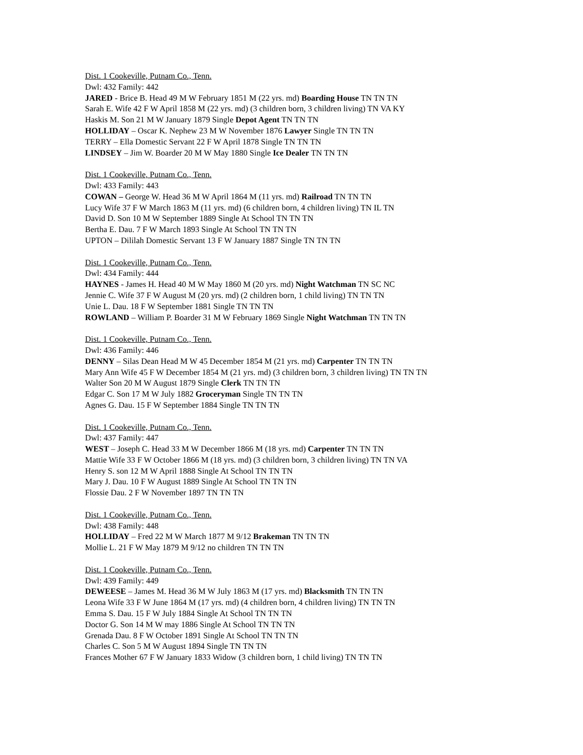Dist. 1 Cookeville, Putnam Co., Tenn.
Dwl: 432 Family: 442
JARED - Brice B. Head 49 M W February 1851 M (22 yrs. md) Boarding House TN TN TN
Sarah E. Wife 42 F W April 1858 M (22 yrs. md) (3 children born, 3 children living) TN VA KY
Haskis M. Son 21 M W January 1879 Single Depot Agent TN TN TN
HOLLIDAY – Oscar K. Nephew 23 M W November 1876 Lawyer Single TN TN TN
TERRY – Ella Domestic Servant 22 F W April 1878 Single TN TN TN
LINDSEY – Jim W. Boarder 20 M W May 1880 Single Ice Dealer TN TN TN
Dist. 1 Cookeville, Putnam Co., Tenn.
Dwl: 433 Family: 443
COWAN – George W. Head 36 M W April 1864 M (11 yrs. md) Railroad TN TN TN
Lucy Wife 37 F W March 1863 M (11 yrs. md) (6 children born, 4 children living) TN IL TN
David D. Son 10 M W September 1889 Single At School TN TN TN
Bertha E. Dau. 7 F W March 1893 Single At School TN TN TN
UPTON – Dililah Domestic Servant 13 F W January 1887 Single TN TN TN
Dist. 1 Cookeville, Putnam Co., Tenn.
Dwl: 434 Family: 444
HAYNES - James H. Head 40 M W May 1860 M (20 yrs. md) Night Watchman TN SC NC
Jennie C. Wife 37 F W August M (20 yrs. md) (2 children born, 1 child living) TN TN TN
Unie L. Dau. 18 F W September 1881 Single TN TN TN
ROWLAND – William P. Boarder 31 M W February 1869 Single Night Watchman TN TN TN
Dist. 1 Cookeville, Putnam Co., Tenn.
Dwl: 436 Family: 446
DENNY – Silas Dean Head M W 45 December 1854 M (21 yrs. md) Carpenter TN TN TN
Mary Ann Wife 45 F W December 1854 M (21 yrs. md) (3 children born, 3 children living) TN TN TN
Walter Son 20 M W August 1879 Single Clerk TN TN TN
Edgar C. Son 17 M W July 1882 Groceryman Single TN TN TN
Agnes G. Dau. 15 F W September 1884 Single TN TN TN
Dist. 1 Cookeville, Putnam Co., Tenn.
Dwl: 437 Family: 447
WEST – Joseph C. Head 33 M W December 1866 M (18 yrs. md) Carpenter TN TN TN
Mattie Wife 33 F W October 1866 M (18 yrs. md) (3 children born, 3 children living) TN TN VA
Henry S. son 12 M W April 1888 Single At School TN TN TN
Mary J. Dau. 10 F W August 1889 Single At School TN TN TN
Flossie Dau. 2 F W November 1897 TN TN TN
Dist. 1 Cookeville, Putnam Co., Tenn.
Dwl: 438 Family: 448
HOLLIDAY – Fred 22 M W March 1877 M 9/12 Brakeman TN TN TN
Mollie L. 21 F W May 1879 M 9/12 no children TN TN TN
Dist. 1 Cookeville, Putnam Co., Tenn.
Dwl: 439 Family: 449
DEWEESE – James M. Head 36 M W July 1863 M (17 yrs. md) Blacksmith TN TN TN
Leona Wife 33 F W June 1864 M (17 yrs. md) (4 children born, 4 children living) TN TN TN
Emma S. Dau. 15 F W July 1884 Single At School TN TN TN
Doctor G. Son 14 M W may 1886 Single At School TN TN TN
Grenada Dau. 8 F W October 1891 Single At School TN TN TN
Charles C. Son 5 M W August 1894 Single TN TN TN
Frances Mother 67 F W January 1833 Widow (3 children born, 1 child living) TN TN TN